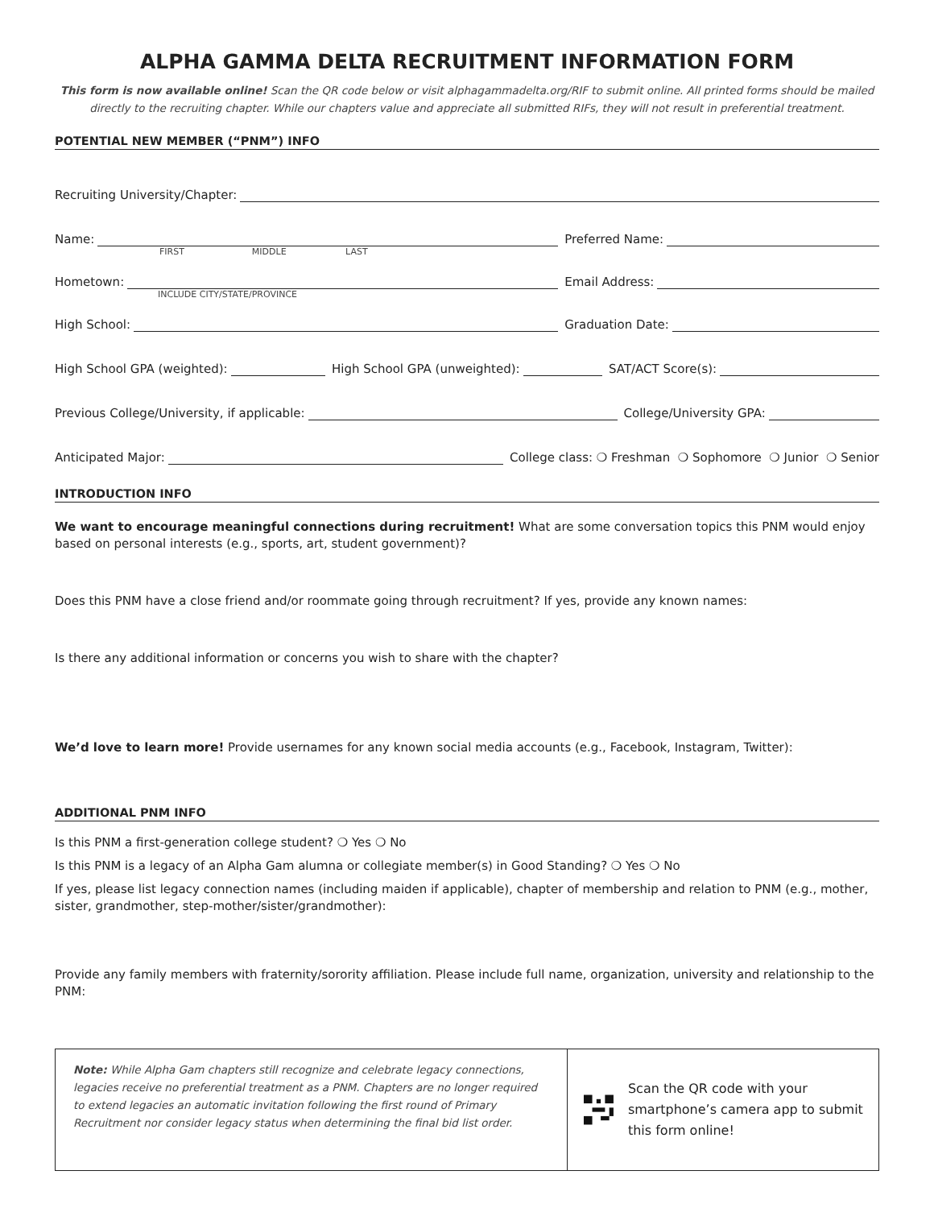ALPHA GAMMA DELTA RECRUITMENT INFORMATION FORM
This form is now available online! Scan the QR code below or visit alphagammadelta.org/RIF to submit online. All printed forms should be mailed directly to the recruiting chapter. While our chapters value and appreciate all submitted RIFs, they will not result in preferential treatment.
POTENTIAL NEW MEMBER (“PNM”) INFO
Recruiting University/Chapter:
Name:
Preferred Name:
FIRST MIDDLE LAST
Hometown:
Email Address:
INCLUDE CITY/STATE/PROVINCE
High School:
Graduation Date:
High School GPA (weighted):
High School GPA (unweighted):
SAT/ACT Score(s):
Previous College/University, if applicable:
College/University GPA:
Anticipated Major:
College class: ❍ Freshman ❍ Sophomore ❍ Junior ❍ Senior
INTRODUCTION INFO
We want to encourage meaningful connections during recruitment! What are some conversation topics this PNM would enjoy based on personal interests (e.g., sports, art, student government)?
Does this PNM have a close friend and/or roommate going through recruitment? If yes, provide any known names:
Is there any additional information or concerns you wish to share with the chapter?
We’d love to learn more! Provide usernames for any known social media accounts (e.g., Facebook, Instagram, Twitter):
ADDITIONAL PNM INFO
Is this PNM a first-generation college student? ❍ Yes ❍ No
Is this PNM is a legacy of an Alpha Gam alumna or collegiate member(s) in Good Standing? ❍ Yes ❍ No
If yes, please list legacy connection names (including maiden if applicable), chapter of membership and relation to PNM (e.g., mother, sister, grandmother, step-mother/sister/grandmother):
Provide any family members with fraternity/sorority affiliation. Please include full name, organization, university and relationship to the PNM:
Note: While Alpha Gam chapters still recognize and celebrate legacy connections, legacies receive no preferential treatment as a PNM. Chapters are no longer required to extend legacies an automatic invitation following the first round of Primary Recruitment nor consider legacy status when determining the final bid list order.
Scan the QR code with your smartphone’s camera app to submit this form online!